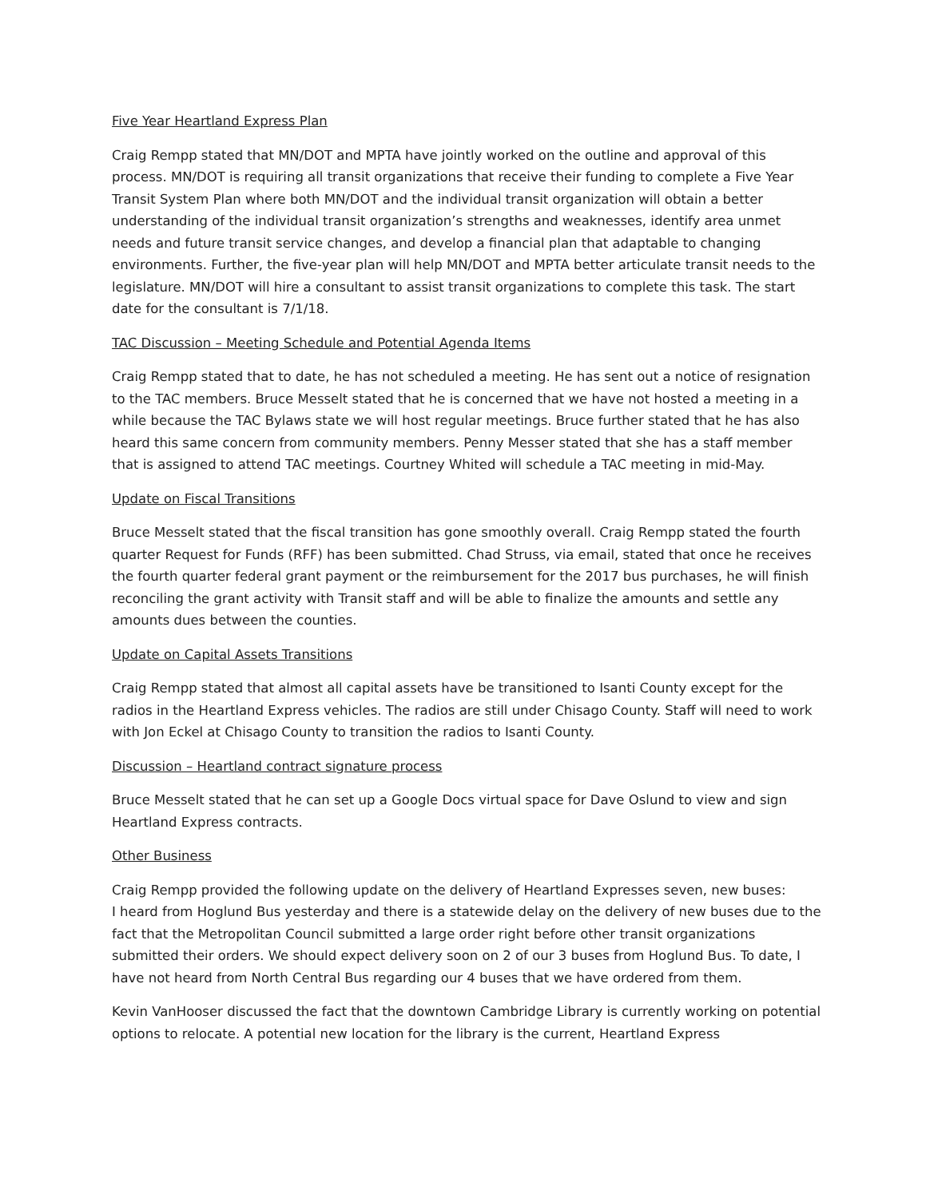Five Year Heartland Express Plan
Craig Rempp stated that MN/DOT and MPTA have jointly worked on the outline and approval of this process. MN/DOT is requiring all transit organizations that receive their funding to complete a Five Year Transit System Plan where both MN/DOT and the individual transit organization will obtain a better understanding of the individual transit organization’s strengths and weaknesses, identify area unmet needs and future transit service changes, and develop a financial plan that adaptable to changing environments. Further, the five-year plan will help MN/DOT and MPTA better articulate transit needs to the legislature. MN/DOT will hire a consultant to assist transit organizations to complete this task. The start date for the consultant is 7/1/18.
TAC Discussion – Meeting Schedule and Potential Agenda Items
Craig Rempp stated that to date, he has not scheduled a meeting. He has sent out a notice of resignation to the TAC members. Bruce Messelt stated that he is concerned that we have not hosted a meeting in a while because the TAC Bylaws state we will host regular meetings. Bruce further stated that he has also heard this same concern from community members. Penny Messer stated that she has a staff member that is assigned to attend TAC meetings. Courtney Whited will schedule a TAC meeting in mid-May.
Update on Fiscal Transitions
Bruce Messelt stated that the fiscal transition has gone smoothly overall. Craig Rempp stated the fourth quarter Request for Funds (RFF) has been submitted. Chad Struss, via email, stated that once he receives the fourth quarter federal grant payment or the reimbursement for the 2017 bus purchases, he will finish reconciling the grant activity with Transit staff and will be able to finalize the amounts and settle any amounts dues between the counties.
Update on Capital Assets Transitions
Craig Rempp stated that almost all capital assets have be transitioned to Isanti County except for the radios in the Heartland Express vehicles. The radios are still under Chisago County. Staff will need to work with Jon Eckel at Chisago County to transition the radios to Isanti County.
Discussion – Heartland contract signature process
Bruce Messelt stated that he can set up a Google Docs virtual space for Dave Oslund to view and sign Heartland Express contracts.
Other Business
Craig Rempp provided the following update on the delivery of Heartland Expresses seven, new buses:
I heard from Hoglund Bus yesterday and there is a statewide delay on the delivery of new buses due to the fact that the Metropolitan Council submitted a large order right before other transit organizations submitted their orders. We should expect delivery soon on 2 of our 3 buses from Hoglund Bus. To date, I have not heard from North Central Bus regarding our 4 buses that we have ordered from them.
Kevin VanHooser discussed the fact that the downtown Cambridge Library is currently working on potential options to relocate. A potential new location for the library is the current, Heartland Express